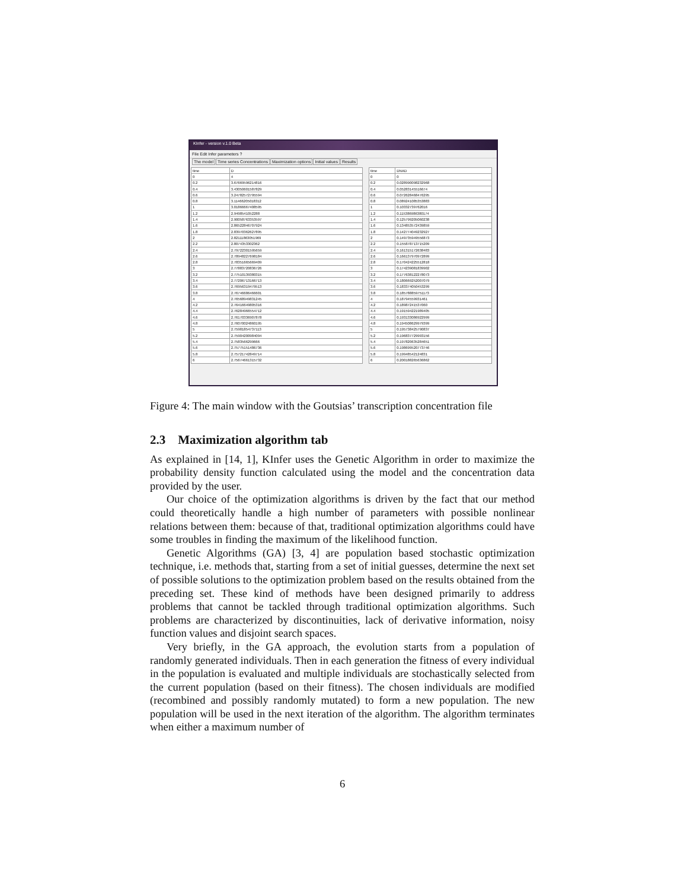KInfer - version v.1.0 Beta
File Edit Infer parameters ?
The model Time series Concentrations Maximization options Initial values Results
| time | D |
| --- | --- |
| 0 | 4 |
| 0.2 | 3.67669596214816 |
| 0.4 | 3.43050601587829 |
| 0.6 | 3.24782572795594 |
| 0.8 | 3.11466205018312 |
| 1 | 3.01866667408595 |
| 1.2 | 2.9498541052288 |
| 1.4 | 2.90058763353597 |
| 1.6 | 2.86522846707924 |
| 1.8 | 2.83970362627895 |
| 2 | 2.82111863051969 |
| 2.2 | 2.8074353302362 |
| 2.4 | 2.79722301595659 |
| 2.6 | 2.78948227698184 |
| 2.8 | 2.78351665669409 |
| 3 | 2.77883720836726 |
| 3.2 | 2.77510139380315 |
| 3.4 | 2.77206713166713 |
| 3.6 | 2.76956319479513 |
| 3.8 | 2.76746686466601 |
| 4 | 2.76568949831245 |
| 4.2 | 2.76416649805316 |
| 4.4 | 2.76284966554712 |
| 4.6 | 2.76170336907878 |
| 4.8 | 2.76070024860195 |
| 5 | 2.75981854737113 |
| 5.2 | 2.75904200984094 |
| 5.4 | 2.7583566299666 |
| 5.6 | 2.75775151486736 |
| 5.8 | 2.75721742849714 |
| 6 | 2.75674661315732 |
| time | DNAD |
| --- | --- |
| 0 | 0 |
| 0.2 | 0.028990098232968 |
| 0.4 | 0.05283145516674 |
| 0.6 | 0.072628468476295 |
| 0.8 | 0.089241085353883 |
| 1 | 0.10332739762016 |
| 1.2 | 0.115386986380174 |
| 1.4 | 0.125799205060238 |
| 1.6 | 0.134853572439859 |
| 1.8 | 0.142774049232927 |
| 2 | 0.149735949556873 |
| 2.2 | 0.155878713715209 |
| 2.4 | 0.161315172638483 |
| 2.6 | 0.166137970972899 |
| 2.8 | 0.170424225512818 |
| 3 | 0.174239081839902 |
| 3.2 | 0.177638122278073 |
| 3.4 | 0.180669252007079 |
| 3.6 | 0.183374050453299 |
| 3.8 | 0.185788859751173 |
| 4 | 0.18794559931461 |
| 4.2 | 0.18987241537060 |
| 4.4 | 0.191594221989405 |
| 4.6 | 0.193133086922999 |
| 4.8 | 0.194508629979399 |
| 5 | 0.195738425790837 |
| 5.2 | 0.196837729993156 |
| 5.4 | 0.197820635284651 |
| 5.6 | 0.198699520773746 |
| 5.8 | 0.19948542124831 |
| 6 | 0.200188265636862 |
Figure 4: The main window with the Goutsias’ transcription concentration file
2.3 Maximization algorithm tab
As explained in [14, 1], KInfer uses the Genetic Algorithm in order to maximize the probability density function calculated using the model and the concentration data provided by the user.
Our choice of the optimization algorithms is driven by the fact that our method could theoretically handle a high number of parameters with possible nonlinear relations between them: because of that, traditional optimization algorithms could have some troubles in finding the maximum of the likelihood function.
Genetic Algorithms (GA) [3, 4] are population based stochastic optimization technique, i.e. methods that, starting from a set of initial guesses, determine the next set of possible solutions to the optimization problem based on the results obtained from the preceding set. These kind of methods have been designed primarily to address problems that cannot be tackled through traditional optimization algorithms. Such problems are characterized by discontinuities, lack of derivative information, noisy function values and disjoint search spaces.
Very briefly, in the GA approach, the evolution starts from a population of randomly generated individuals. Then in each generation the fitness of every individual in the population is evaluated and multiple individuals are stochastically selected from the current population (based on their fitness). The chosen individuals are modified (recombined and possibly randomly mutated) to form a new population. The new population will be used in the next iteration of the algorithm. The algorithm terminates when either a maximum number of
6